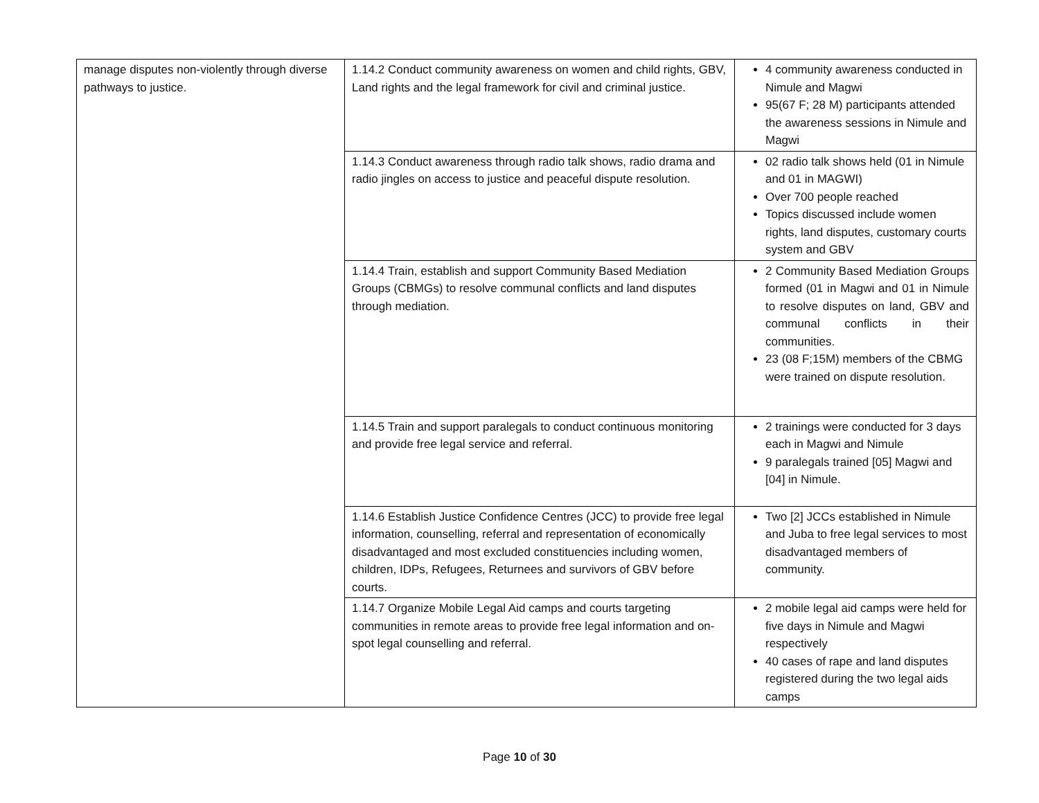| manage disputes non-violently through diverse pathways to justice. | 1.14.2 Conduct community awareness on women and child rights, GBV, Land rights and the legal framework for civil and criminal justice. | 4 community awareness conducted in Nimule and Magwi 95(67 F; 28 M) participants attended the awareness sessions in Nimule and Magwi |
| | 1.14.3 Conduct awareness through radio talk shows, radio drama and radio jingles on access to justice and peaceful dispute resolution. | 02 radio talk shows held (01 in Nimule and 01 in MAGWI) Over 700 people reached Topics discussed include women rights, land disputes, customary courts system and GBV |
| | 1.14.4 Train, establish and support Community Based Mediation Groups (CBMGs) to resolve communal conflicts and land disputes through mediation. | 2 Community Based Mediation Groups formed (01 in Magwi and 01 in Nimule to resolve disputes on land, GBV and communal conflicts in their communities. 23 (08 F;15M) members of the CBMG were trained on dispute resolution. |
| | 1.14.5 Train and support paralegals to conduct continuous monitoring and provide free legal service and referral. | 2 trainings were conducted for 3 days each in Magwi and Nimule 9 paralegals trained [05] Magwi and [04] in Nimule. |
| | 1.14.6 Establish Justice Confidence Centres (JCC) to provide free legal information, counselling, referral and representation of economically disadvantaged and most excluded constituencies including women, children, IDPs, Refugees, Returnees and survivors of GBV before courts. | Two [2] JCCs established in Nimule and Juba to free legal services to most disadvantaged members of community. |
| | 1.14.7 Organize Mobile Legal Aid camps and courts targeting communities in remote areas to provide free legal information and on-spot legal counselling and referral. | 2 mobile legal aid camps were held for five days in Nimule and Magwi respectively 40 cases of rape and land disputes registered during the two legal aids camps |
Page 10 of 30